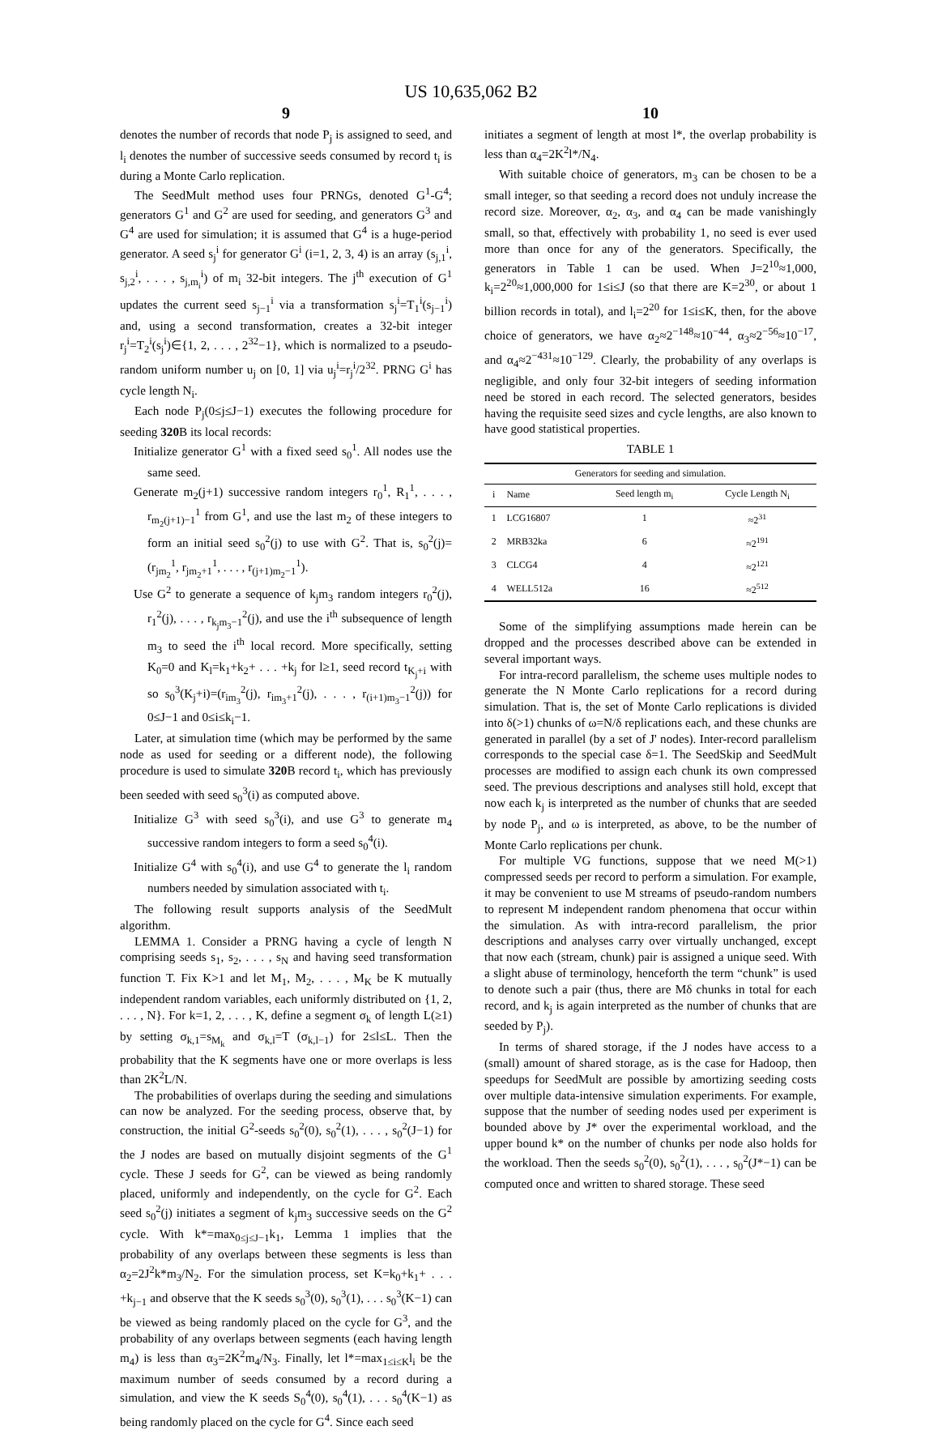US 10,635,062 B2
9
denotes the number of records that node P<sub>j</sub> is assigned to seed, and l<sub>i</sub> denotes the number of successive seeds consumed by record t<sub>i</sub> is during a Monte Carlo replication.
The SeedMult method uses four PRNGs, denoted G<sup>1</sup>-G<sup>4</sup>; generators G<sup>1</sup> and G<sup>2</sup> are used for seeding, and generators G<sup>3</sup> and G<sup>4</sup> are used for simulation; it is assumed that G<sup>4</sup> is a huge-period generator. A seed s<sub>j</sub><sup>i</sup> for generator G<sup>i</sup> (i=1, 2, 3, 4) is an array (s<sub>j,1</sub><sup>i</sup>, s<sub>j,2</sub><sup>i</sup>, . . . , s<sub>j,m<sub>i</sub></sub><sup>i</sup>) of m<sub>i</sub> 32-bit integers. The j<sup>th</sup> execution of G<sup>1</sup> updates the current seed s<sub>j−1</sub><sup>i</sup> via a transformation s<sub>j</sub><sup>i</sup>=T<sub>1</sub><sup>i</sup>(s<sub>j−1</sub><sup>i</sup>) and, using a second transformation, creates a 32-bit integer r<sub>j</sub><sup>i</sup>=T<sub>2</sub><sup>i</sup>(s<sub>j</sub><sup>i</sup>)∈{1, 2, . . . , 2<sup>32</sup>−1}, which is normalized to a pseudo-random uniform number u<sub>j</sub> on [0, 1] via u<sub>j</sub><sup>i</sup>=r<sub>j</sub><sup>i</sup>/2<sup>32</sup>. PRNG G<sup>i</sup> has cycle length N<sub>i</sub>.
Each node P<sub>j</sub>(0≤j≤J−1) executes the following procedure for seeding 320 B its local records:
Initialize generator G<sup>1</sup> with a fixed seed s<sub>0</sub><sup>1</sup>. All nodes use the same seed.
Generate m<sub>2</sub>(j+1) successive random integers r<sub>0</sub><sup>1</sup>, R<sub>1</sub><sup>1</sup>, . . . , r<sub>m<sub>2</sub>(j+1)−1</sub><sup>1</sup> from G<sup>1</sup>, and use the last m<sub>2</sub> of these integers to form an initial seed s<sub>0</sub><sup>2</sup>(j) to use with G<sup>2</sup>. That is, s<sub>0</sub><sup>2</sup>(j)=(r<sub>jm<sub>2</sub></sub><sup>1</sup>, r<sub>jm<sub>2</sub>+1</sub><sup>1</sup>, . . . , r<sub>(j+1)m<sub>2</sub>−1</sub><sup>1</sup>).
Use G<sup>2</sup> to generate a sequence of k<sub>j</sub>m<sub>3</sub> random integers r<sub>0</sub><sup>2</sup>(j), r<sub>1</sub><sup>2</sup>(j), . . . , r<sub>k<sub>j</sub>m<sub>3</sub>−1</sub><sup>2</sup>(j), and use the i<sup>th</sup> subsequence of length m<sub>3</sub> to seed the i<sup>th</sup> local record. More specifically, setting K<sub>0</sub>=0 and K<sub>l</sub>=k<sub>1</sub>+k<sub>2</sub>+ . . . +k<sub>j</sub> for l≥1, seed record t<sub>K<sub>j</sub>+i</sub> with so s<sub>0</sub><sup>3</sup>(K<sub>j</sub>+i)=(r<sub>im<sub>3</sub></sub><sup>2</sup>(j), r<sub>im<sub>3</sub>+1</sub><sup>2</sup>(j), . . . , r<sub>(i+1)m<sub>3</sub>−1</sub><sup>2</sup>(j)) for 0≤J−1 and 0≤i≤k<sub>i</sub>−1.
Later, at simulation time (which may be performed by the same node as used for seeding or a different node), the following procedure is used to simulate 320 B record t<sub>i</sub>, which has previously been seeded with seed s<sub>0</sub><sup>3</sup>(i) as computed above.
Initialize G<sup>3</sup> with seed s<sub>0</sub><sup>3</sup>(i), and use G<sup>3</sup> to generate m<sub>4</sub> successive random integers to form a seed s<sub>0</sub><sup>4</sup>(i).
Initialize G<sup>4</sup> with s<sub>0</sub><sup>4</sup>(i), and use G<sup>4</sup> to generate the l<sub>i</sub> random numbers needed by simulation associated with t<sub>i</sub>.
The following result supports analysis of the SeedMult algorithm.
LEMMA 1. Consider a PRNG having a cycle of length N comprising seeds s<sub>1</sub>, s<sub>2</sub>, . . . , s<sub>N</sub> and having seed transformation function T. Fix K>1 and let M<sub>1</sub>, M<sub>2</sub>, . . . , M<sub>K</sub> be K mutually independent random variables, each uniformly distributed on {1, 2, . . . , N}. For k=1, 2, . . . , K, define a segment σ<sub>k</sub> of length L(≥1) by setting σ<sub>k,1</sub>=s<sub>M<sub>k</sub></sub> and σ<sub>k,l</sub>=T (σ<sub>k,l−1</sub>) for 2≤l≤L. Then the probability that the K segments have one or more overlaps is less than 2K<sup>2</sup>L/N.
The probabilities of overlaps during the seeding and simulations can now be analyzed. For the seeding process, observe that, by construction, the initial G<sup>2</sup>-seeds s<sub>0</sub><sup>2</sup>(0), s<sub>0</sub><sup>2</sup>(1), . . . , s<sub>0</sub><sup>2</sup>(J−1) for the J nodes are based on mutually disjoint segments of the G<sup>1</sup> cycle. These J seeds for G<sup>2</sup>, can be viewed as being randomly placed, uniformly and independently, on the cycle for G<sup>2</sup>. Each seed s<sub>0</sub><sup>2</sup>(j) initiates a segment of k<sub>j</sub>m<sub>3</sub> successive seeds on the G<sup>2</sup> cycle. With k*=max<sub>0≤j≤J−1</sub>k<sub>1</sub>, Lemma 1 implies that the probability of any overlaps between these segments is less than α<sub>2</sub>=2J<sup>2</sup>k*m<sub>3</sub>/N<sub>2</sub>. For the simulation process, set K=k<sub>0</sub>+k<sub>1</sub>+ . . . +k<sub>j−1</sub> and observe that the K seeds s<sub>0</sub><sup>3</sup>(0), s<sub>0</sub><sup>3</sup>(1), . . . s<sub>0</sub><sup>3</sup>(K−1) can be viewed as being randomly placed on the cycle for G<sup>3</sup>, and the probability of any overlaps between segments (each having length m<sub>4</sub>) is less than α<sub>3</sub>=2K<sup>2</sup>m<sub>4</sub>/N<sub>3</sub>. Finally, let l*=max<sub>1≤i≤K</sub>l<sub>i</sub> be the maximum number of seeds consumed by a record during a simulation, and view the K seeds S<sub>0</sub><sup>4</sup>(0), s<sub>0</sub><sup>4</sup>(1), . . . s<sub>0</sub><sup>4</sup>(K−1) as being randomly placed on the cycle for G<sup>4</sup>. Since each seed
10
initiates a segment of length at most l*, the overlap probability is less than α<sub>4</sub>=2K<sup>2</sup>l*/N<sub>4</sub>.
With suitable choice of generators, m<sub>3</sub> can be chosen to be a small integer, so that seeding a record does not unduly increase the record size. Moreover, α<sub>2</sub>, α<sub>3</sub>, and α<sub>4</sub> can be made vanishingly small, so that, effectively with probability 1, no seed is ever used more than once for any of the generators. Specifically, the generators in Table 1 can be used. When J=2<sup>10</sup>≈1,000, k<sub>i</sub>=2<sup>20</sup>≈1,000,000 for 1≤i≤J (so that there are K=2<sup>30</sup>, or about 1 billion records in total), and l<sub>i</sub>=2<sup>20</sup> for 1≤i≤K, then, for the above choice of generators, we have α<sub>2</sub>≈2<sup>−148</sup>≈10<sup>−44</sup>, α<sub>3</sub>≈2<sup>−56</sup>≈10<sup>−17</sup>, and α<sub>4</sub>≈2<sup>−431</sup>≈10<sup>−129</sup>. Clearly, the probability of any overlaps is negligible, and only four 32-bit integers of seeding information need be stored in each record. The selected generators, besides having the requisite seed sizes and cycle lengths, are also known to have good statistical properties.
TABLE 1
| Generators for seeding and simulation. | | | |
| i | Name | Seed length m<sub>i</sub> | Cycle Length N<sub>i</sub> |
| 1 | LCG16807 | 1 | ≈2<sup>31</sup> |
| 2 | MRB32ka | 6 | ≈2<sup>191</sup> |
| 3 | CLCG4 | 4 | ≈2<sup>121</sup> |
| 4 | WELL512a | 16 | ≈2<sup>512</sup> |
Some of the simplifying assumptions made herein can be dropped and the processes described above can be extended in several important ways.
For intra-record parallelism, the scheme uses multiple nodes to generate the N Monte Carlo replications for a record during simulation. That is, the set of Monte Carlo replications is divided into δ(>1) chunks of ω=N/δ replications each, and these chunks are generated in parallel (by a set of J' nodes). Inter-record parallelism corresponds to the special case δ=1. The SeedSkip and SeedMult processes are modified to assign each chunk its own compressed seed. The previous descriptions and analyses still hold, except that now each k<sub>j</sub> is interpreted as the number of chunks that are seeded by node P<sub>j</sub>, and ω is interpreted, as above, to be the number of Monte Carlo replications per chunk.
For multiple VG functions, suppose that we need M(>1) compressed seeds per record to perform a simulation. For example, it may be convenient to use M streams of pseudo-random numbers to represent M independent random phenomena that occur within the simulation. As with intra-record parallelism, the prior descriptions and analyses carry over virtually unchanged, except that now each (stream, chunk) pair is assigned a unique seed. With a slight abuse of terminology, henceforth the term “chunk” is used to denote such a pair (thus, there are Mδ chunks in total for each record, and k<sub>j</sub> is again interpreted as the number of chunks that are seeded by P<sub>j</sub>).
In terms of shared storage, if the J nodes have access to a (small) amount of shared storage, as is the case for Hadoop, then speedups for SeedMult are possible by amortizing seeding costs over multiple data-intensive simulation experiments. For example, suppose that the number of seeding nodes used per experiment is bounded above by J* over the experimental workload, and the upper bound k* on the number of chunks per node also holds for the workload. Then the seeds s<sub>0</sub><sup>2</sup>(0), s<sub>0</sub><sup>2</sup>(1), . . . , s<sub>0</sub><sup>2</sup>(J*−1) can be computed once and written to shared storage. These seed